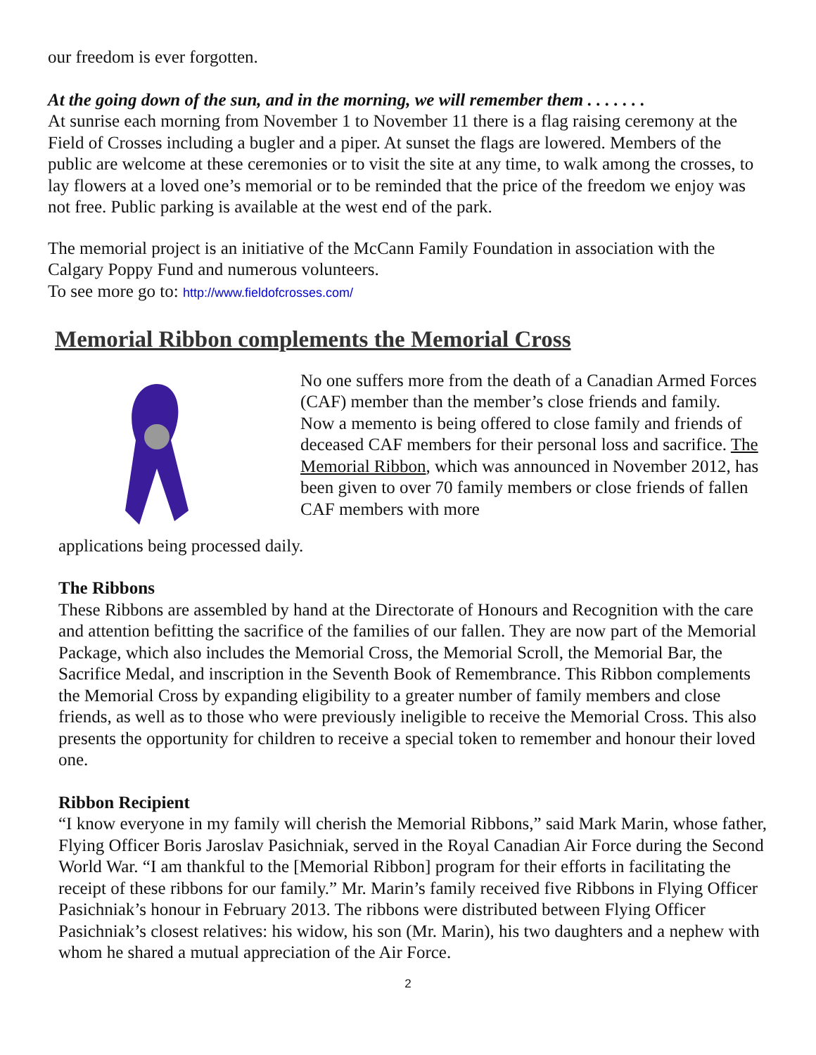our freedom is ever forgotten.
At the going down of the sun, and in the morning, we will remember them . . . . . . .
At sunrise each morning from November 1 to November 11 there is a flag raising ceremony at the Field of Crosses including a bugler and a piper. At sunset the flags are lowered. Members of the public are welcome at these ceremonies or to visit the site at any time, to walk among the crosses, to lay flowers at a loved one’s memorial or to be reminded that the price of the freedom we enjoy was not free. Public parking is available at the west end of the park.
The memorial project is an initiative of the McCann Family Foundation in association with the Calgary Poppy Fund and numerous volunteers.
To see more go to: http://www.fieldofcrosses.com/
Memorial Ribbon complements the Memorial Cross
No one suffers more from the death of a Canadian Armed Forces (CAF) member than the member’s close friends and family.
Now a memento is being offered to close family and friends of deceased CAF members for their personal loss and sacrifice. The Memorial Ribbon, which was announced in November 2012, has been given to over 70 family members or close friends of fallen CAF members with more
applications being processed daily.
The Ribbons
These Ribbons are assembled by hand at the Directorate of Honours and Recognition with the care and attention befitting the sacrifice of the families of our fallen. They are now part of the Memorial Package, which also includes the Memorial Cross, the Memorial Scroll, the Memorial Bar, the Sacrifice Medal, and inscription in the Seventh Book of Remembrance. This Ribbon complements the Memorial Cross by expanding eligibility to a greater number of family members and close friends, as well as to those who were previously ineligible to receive the Memorial Cross. This also presents the opportunity for children to receive a special token to remember and honour their loved one.
Ribbon Recipient
“I know everyone in my family will cherish the Memorial Ribbons,” said Mark Marin, whose father, Flying Officer Boris Jaroslav Pasichniak, served in the Royal Canadian Air Force during the Second World War. “I am thankful to the [Memorial Ribbon] program for their efforts in facilitating the receipt of these ribbons for our family.” Mr. Marin’s family received five Ribbons in Flying Officer Pasichniak’s honour in February 2013. The ribbons were distributed between Flying Officer Pasichniak’s closest relatives: his widow, his son (Mr. Marin), his two daughters and a nephew with whom he shared a mutual appreciation of the Air Force.
2